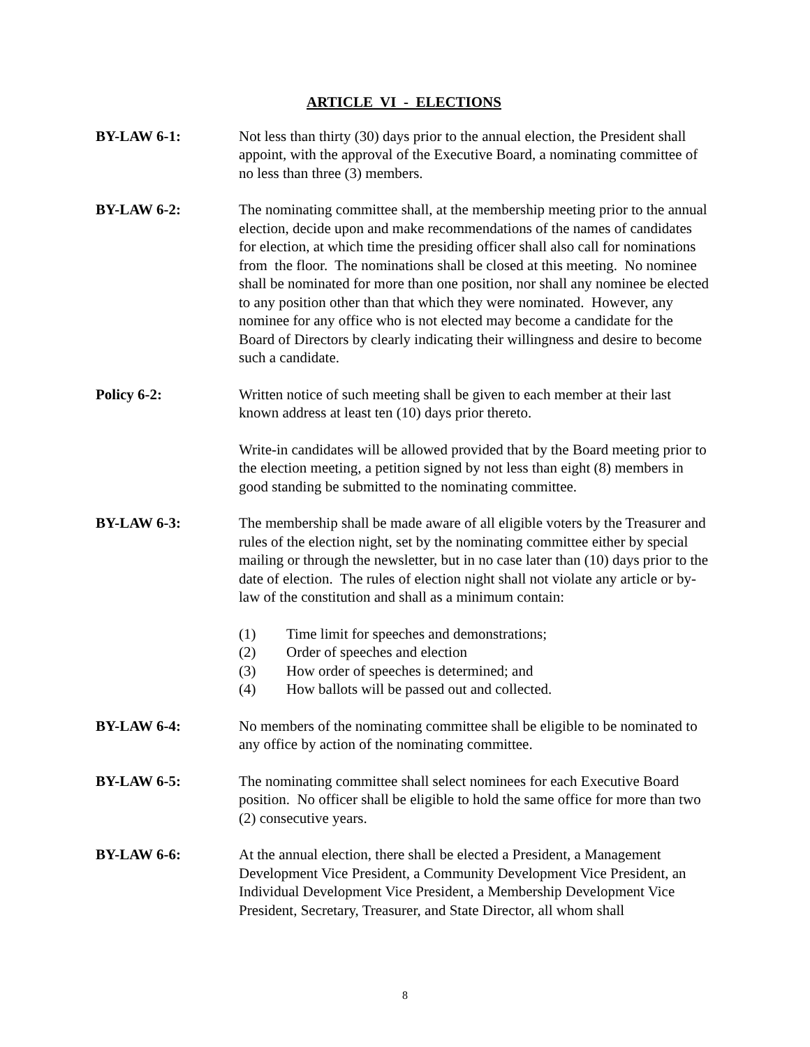ARTICLE VI - ELECTIONS
BY-LAW 6-1: Not less than thirty (30) days prior to the annual election, the President shall appoint, with the approval of the Executive Board, a nominating committee of no less than three (3) members.
BY-LAW 6-2: The nominating committee shall, at the membership meeting prior to the annual election, decide upon and make recommendations of the names of candidates for election, at which time the presiding officer shall also call for nominations from the floor. The nominations shall be closed at this meeting. No nominee shall be nominated for more than one position, nor shall any nominee be elected to any position other than that which they were nominated. However, any nominee for any office who is not elected may become a candidate for the Board of Directors by clearly indicating their willingness and desire to become such a candidate.
Policy 6-2: Written notice of such meeting shall be given to each member at their last known address at least ten (10) days prior thereto.
Write-in candidates will be allowed provided that by the Board meeting prior to the election meeting, a petition signed by not less than eight (8) members in good standing be submitted to the nominating committee.
BY-LAW 6-3: The membership shall be made aware of all eligible voters by the Treasurer and rules of the election night, set by the nominating committee either by special mailing or through the newsletter, but in no case later than (10) days prior to the date of election. The rules of election night shall not violate any article or by-law of the constitution and shall as a minimum contain:
(1) Time limit for speeches and demonstrations;
(2) Order of speeches and election
(3) How order of speeches is determined; and
(4) How ballots will be passed out and collected.
BY-LAW 6-4: No members of the nominating committee shall be eligible to be nominated to any office by action of the nominating committee.
BY-LAW 6-5: The nominating committee shall select nominees for each Executive Board position. No officer shall be eligible to hold the same office for more than two (2) consecutive years.
BY-LAW 6-6: At the annual election, there shall be elected a President, a Management Development Vice President, a Community Development Vice President, an Individual Development Vice President, a Membership Development Vice President, Secretary, Treasurer, and State Director, all whom shall
8